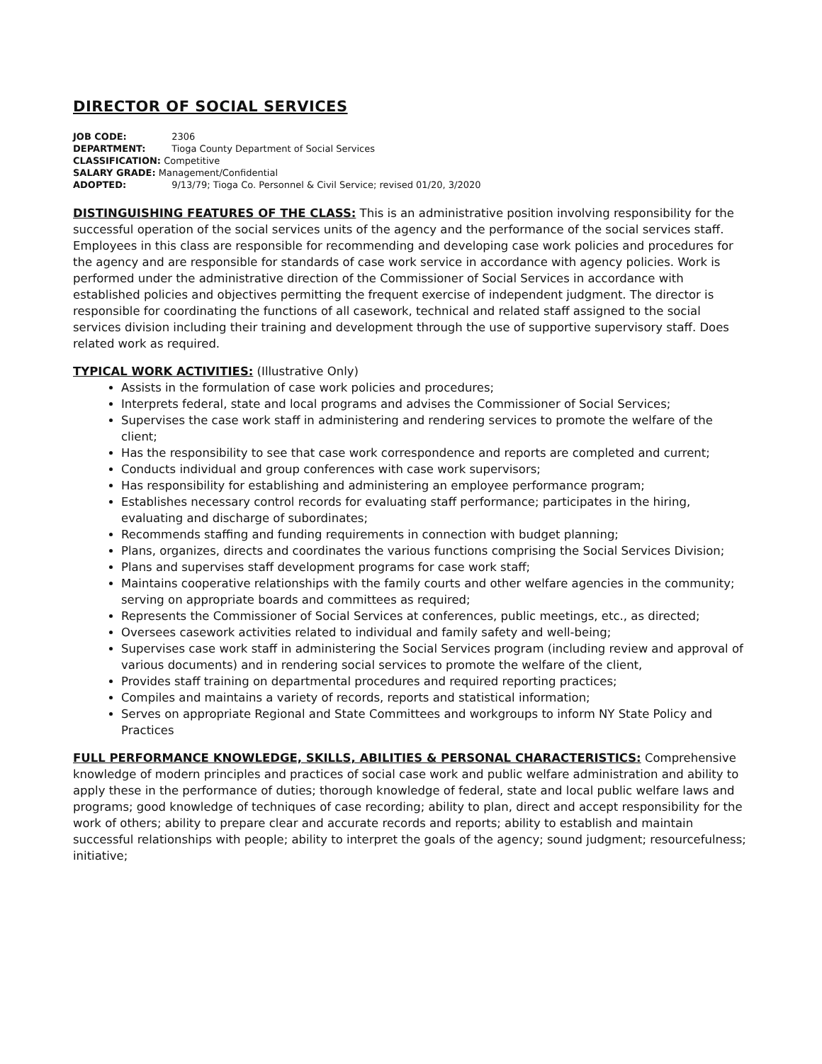DIRECTOR OF SOCIAL SERVICES
JOB CODE: 2306
DEPARTMENT: Tioga County Department of Social Services
CLASSIFICATION: Competitive
SALARY GRADE: Management/Confidential
ADOPTED: 9/13/79; Tioga Co. Personnel & Civil Service; revised 01/20, 3/2020
DISTINGUISHING FEATURES OF THE CLASS: This is an administrative position involving responsibility for the successful operation of the social services units of the agency and the performance of the social services staff. Employees in this class are responsible for recommending and developing case work policies and procedures for the agency and are responsible for standards of case work service in accordance with agency policies. Work is performed under the administrative direction of the Commissioner of Social Services in accordance with established policies and objectives permitting the frequent exercise of independent judgment. The director is responsible for coordinating the functions of all casework, technical and related staff assigned to the social services division including their training and development through the use of supportive supervisory staff. Does related work as required.
TYPICAL WORK ACTIVITIES: (Illustrative Only)
Assists in the formulation of case work policies and procedures;
Interprets federal, state and local programs and advises the Commissioner of Social Services;
Supervises the case work staff in administering and rendering services to promote the welfare of the client;
Has the responsibility to see that case work correspondence and reports are completed and current;
Conducts individual and group conferences with case work supervisors;
Has responsibility for establishing and administering an employee performance program;
Establishes necessary control records for evaluating staff performance; participates in the hiring, evaluating and discharge of subordinates;
Recommends staffing and funding requirements in connection with budget planning;
Plans, organizes, directs and coordinates the various functions comprising the Social Services Division;
Plans and supervises staff development programs for case work staff;
Maintains cooperative relationships with the family courts and other welfare agencies in the community; serving on appropriate boards and committees as required;
Represents the Commissioner of Social Services at conferences, public meetings, etc., as directed;
Oversees casework activities related to individual and family safety and well-being;
Supervises case work staff in administering the Social Services program (including review and approval of various documents) and in rendering social services to promote the welfare of the client,
Provides staff training on departmental procedures and required reporting practices;
Compiles and maintains a variety of records, reports and statistical information;
Serves on appropriate Regional and State Committees and workgroups to inform NY State Policy and Practices
FULL PERFORMANCE KNOWLEDGE, SKILLS, ABILITIES & PERSONAL CHARACTERISTICS: Comprehensive knowledge of modern principles and practices of social case work and public welfare administration and ability to apply these in the performance of duties; thorough knowledge of federal, state and local public welfare laws and programs; good knowledge of techniques of case recording; ability to plan, direct and accept responsibility for the work of others; ability to prepare clear and accurate records and reports; ability to establish and maintain successful relationships with people; ability to interpret the goals of the agency; sound judgment; resourcefulness; initiative;